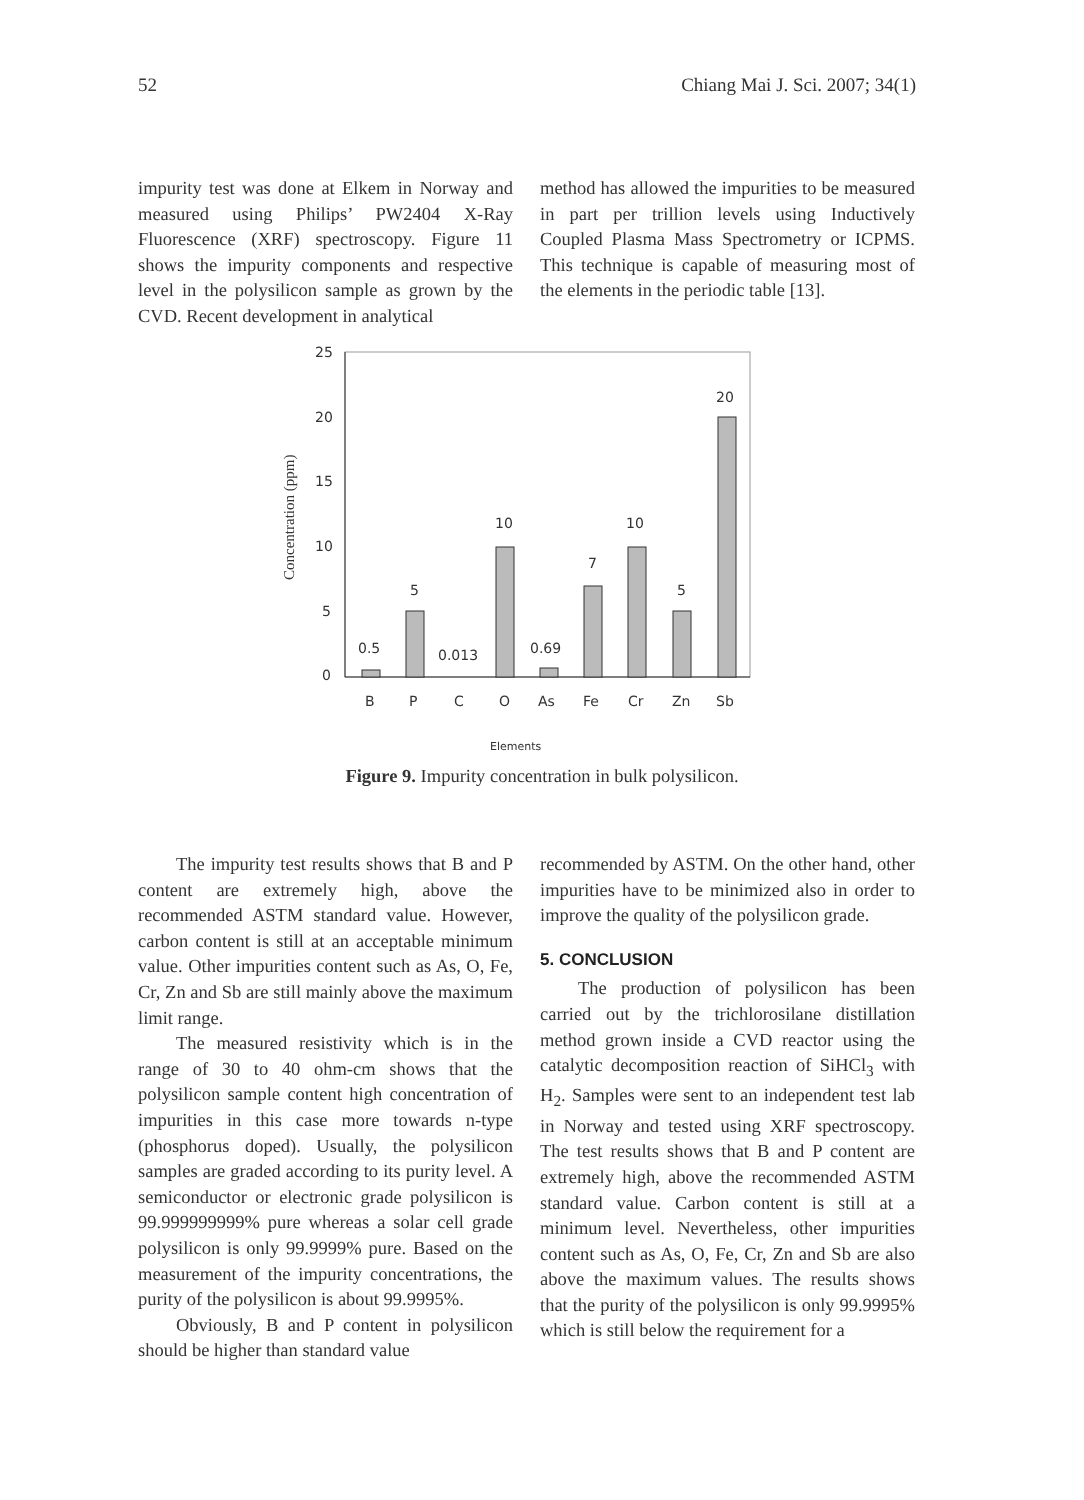52 Chiang Mai J. Sci. 2007; 34(1)
impurity test was done at Elkem in Norway and measured using Philips’ PW2404 X-Ray Fluorescence (XRF) spectroscopy. Figure 11 shows the impurity components and respective level in the polysilicon sample as grown by the CVD. Recent development in analytical
method has allowed the impurities to be measured in part per trillion levels using Inductively Coupled Plasma Mass Spectrometry or ICPMS. This technique is capable of measuring most of the elements in the periodic table [13].
25
20
15
10
5
0
Concentration (ppm)
0.5
5
0.013
10
0.69
7
10
5
20
B
P
C
O
As
Fe
Cr
Zn
Sb
Elements
Figure 9. Impurity concentration in bulk polysilicon.
The impurity test results shows that B and P content are extremely high, above the recommended ASTM standard value. However, carbon content is still at an acceptable minimum value. Other impurities content such as As, O, Fe, Cr, Zn and Sb are still mainly above the maximum limit range.
The measured resistivity which is in the range of 30 to 40 ohm-cm shows that the polysilicon sample content high concentration of impurities in this case more towards n-type (phosphorus doped). Usually, the polysilicon samples are graded according to its purity level. A semiconductor or electronic grade polysilicon is 99.999999999% pure whereas a solar cell grade polysilicon is only 99.9999% pure. Based on the measurement of the impurity concentrations, the purity of the polysilicon is about 99.9995%.
Obviously, B and P content in polysilicon should be higher than standard value
recommended by ASTM. On the other hand, other impurities have to be minimized also in order to improve the quality of the polysilicon grade.
5. CONCLUSION
The production of polysilicon has been carried out by the trichlorosilane distillation method grown inside a CVD reactor using the catalytic decomposition reaction of SiHCl<sub>3</sub> with H<sub>2</sub>. Samples were sent to an independent test lab in Norway and tested using XRF spectroscopy. The test results shows that B and P content are extremely high, above the recommended ASTM standard value. Carbon content is still at a minimum level. Nevertheless, other impurities content such as As, O, Fe, Cr, Zn and Sb are also above the maximum values. The results shows that the purity of the polysilicon is only 99.9995% which is still below the requirement for a